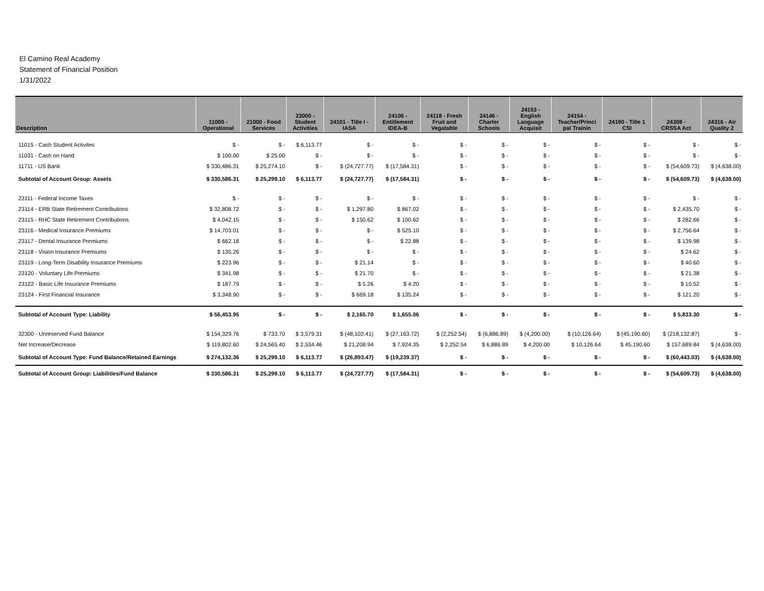El Camino Real Academy
Statement of Financial Position
1/31/2022
| Description | 11000 - Operational | 21000 - Food Services | 23000 - Student Activities | 24101 - Title I - IASA | 24106 - Entitlement IDEA-B | 24118 - Fresh Fruit and Vegatable | 24146 - Charter Schools | 24153 - English Language Acquisit | 24154 - Teacher/Princi pal Trainin | 24190 - Title 1 CSI | 24308 - CRSSA Act | 24316 - Air Quality 2 |
| --- | --- | --- | --- | --- | --- | --- | --- | --- | --- | --- | --- | --- |
| 11015 - Cash Student Activites | $ - | $ - | $ 6,113.77 | $ - | $ - | $ - | $ - | $ - | $ - | $ - | $ - | $ - |
| 11031 - Cash on Hand | $ 100.00 | $ 25.00 | $ - | $ - | $ - | $ - | $ - | $ - | $ - | $ - | $ - | $ - |
| 11711 - US Bank | $ 330,486.31 | $ 25,274.10 | $ - | $ (24,727.77) | $ (17,584.31) | $ - | $ - | $ - | $ - | $ - | $ (54,609.73) | $ (4,638.00) |
| Subtotal of Account Group: Assets | $ 330,586.31 | $ 25,299.10 | $ 6,113.77 | $ (24,727.77) | $ (17,584.31) | $ - | $ - | $ - | $ - | $ - | $ (54,609.73) | $ (4,638.00) |
| 23111 - Federal Income Taxes | $ - | $ - | $ - | $ - | $ - | $ - | $ - | $ - | $ - | $ - | $ - | $ - |
| 23114 - ERB State Retirement Contributions | $ 32,808.72 | $ - | $ - | $ 1,297.80 | $ 867.02 | $ - | $ - | $ - | $ - | $ - | $ 2,435.70 | $ - |
| 23115 - RHC State Retirement Contributions | $ 4,042.15 | $ - | $ - | $ 150.62 | $ 100.62 | $ - | $ - | $ - | $ - | $ - | $ 282.66 | $ - |
| 23116 - Medical Insurance Premiums | $ 14,703.01 | $ - | $ - | $ - | $ 525.10 | $ - | $ - | $ - | $ - | $ - | $ 2,756.64 | $ - |
| 23117 - Dental Insurance Premiums | $ 662.18 | $ - | $ - | $ - | $ 22.88 | $ - | $ - | $ - | $ - | $ - | $ 139.98 | $ - |
| 23118 - Vision Insurance Premiums | $ 135.26 | $ - | $ - | $ - | $ - | $ - | $ - | $ - | $ - | $ - | $ 24.62 | $ - |
| 23119 - Long-Term Disability Insurance Premiums | $ 223.96 | $ - | $ - | $ 21.14 | $ - | $ - | $ - | $ - | $ - | $ - | $ 40.60 | $ - |
| 23120 - Voluntary Life Premiums | $ 341.98 | $ - | $ - | $ 21.70 | $ - | $ - | $ - | $ - | $ - | $ - | $ 21.38 | $ - |
| 23122 - Basic Life Insurance Premiums | $ 187.79 | $ - | $ - | $ 5.26 | $ 4.20 | $ - | $ - | $ - | $ - | $ - | $ 10.52 | $ - |
| 23124 - First Financial Insurance | $ 3,348.90 | $ - | $ - | $ 669.18 | $ 135.24 | $ - | $ - | $ - | $ - | $ - | $ 121.20 | $ - |
| Subtotal of Account Type: Liability | $ 56,453.95 | $ - | $ - | $ 2,165.70 | $ 1,655.06 | $ - | $ - | $ - | $ - | $ - | $ 5,833.30 | $ - |
| 32300 - Unreserved Fund Balance | $ 154,329.76 | $ 733.70 | $ 3,579.31 | $ (48,102.41) | $ (27,163.72) | $ (2,252.54) | $ (6,886.89) | $ (4,200.00) | $ (10,126.64) | $ (45,190.60) | $ (218,132.87) | $ - |
| Net Increase/Decrease | $ 119,802.60 | $ 24,565.40 | $ 2,534.46 | $ 21,208.94 | $ 7,924.35 | $ 2,252.54 | $ 6,886.89 | $ 4,200.00 | $ 10,126.64 | $ 45,190.60 | $ 157,689.84 | $ (4,638.00) |
| Subtotal of Account Type: Fund Balance/Retained Earnings | $ 274,132.36 | $ 25,299.10 | $ 6,113.77 | $ (26,893.47) | $ (19,239.37) | $ - | $ - | $ - | $ - | $ - | $ (60,443.03) | $ (4,638.00) |
| Subtotal of Account Group: Liabilities/Fund Balance | $ 330,586.31 | $ 25,299.10 | $ 6,113.77 | $ (24,727.77) | $ (17,584.31) | $ - | $ - | $ - | $ - | $ - | $ (54,609.73) | $ (4,638.00) |